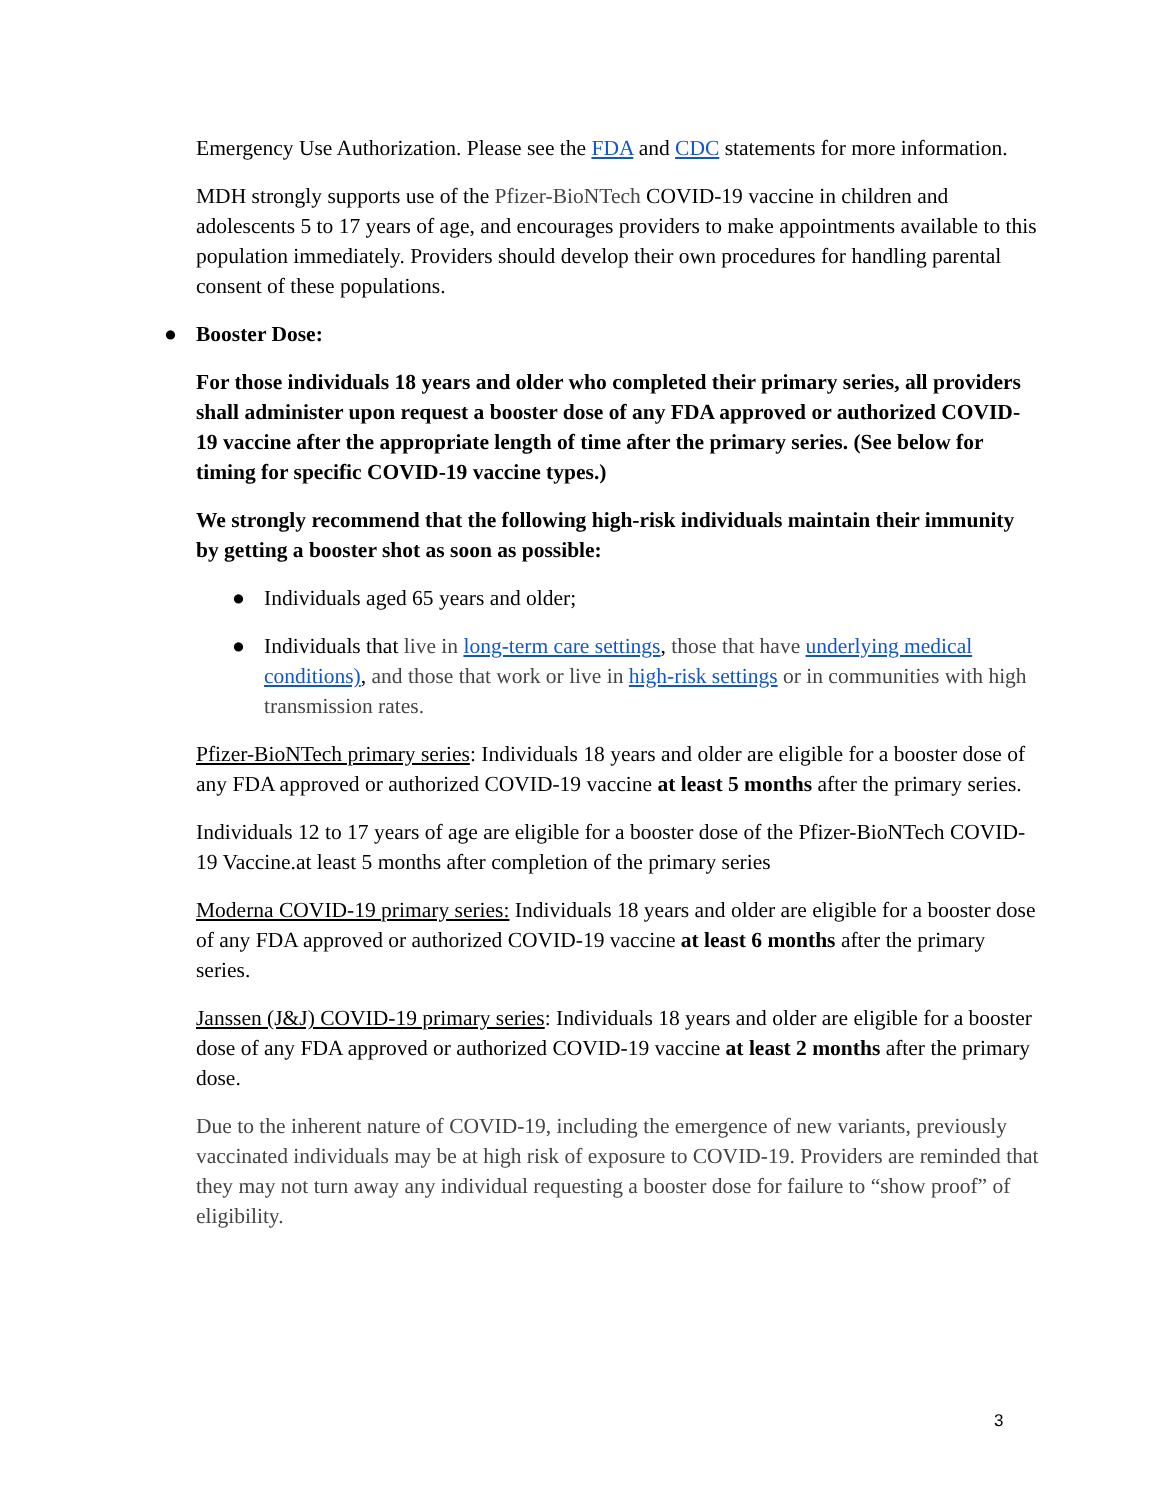Emergency Use Authorization. Please see the FDA and CDC statements for more information.
MDH strongly supports use of the Pfizer-BioNTech COVID-19 vaccine in children and adolescents 5 to 17 years of age, and encourages providers to make appointments available to this population immediately. Providers should develop their own procedures for handling parental consent of these populations.
● Booster Dose:
For those individuals 18 years and older who completed their primary series, all providers shall administer upon request a booster dose of any FDA approved or authorized COVID-19 vaccine after the appropriate length of time after the primary series. (See below for timing for specific COVID-19 vaccine types.)
We strongly recommend that the following high-risk individuals maintain their immunity by getting a booster shot as soon as possible:
● Individuals aged 65 years and older;
● Individuals that live in long-term care settings, those that have underlying medical conditions), and those that work or live in high-risk settings or in communities with high transmission rates.
Pfizer-BioNTech primary series: Individuals 18 years and older are eligible for a booster dose of any FDA approved or authorized COVID-19 vaccine at least 5 months after the primary series.
Individuals 12 to 17 years of age are eligible for a booster dose of the Pfizer-BioNTech COVID-19 Vaccine.at least 5 months after completion of the primary series
Moderna COVID-19 primary series: Individuals 18 years and older are eligible for a booster dose of any FDA approved or authorized COVID-19 vaccine at least 6 months after the primary series.
Janssen (J&J) COVID-19 primary series: Individuals 18 years and older are eligible for a booster dose of any FDA approved or authorized COVID-19 vaccine at least 2 months after the primary dose.
Due to the inherent nature of COVID-19, including the emergence of new variants, previously vaccinated individuals may be at high risk of exposure to COVID-19. Providers are reminded that they may not turn away any individual requesting a booster dose for failure to “show proof” of eligibility.
3